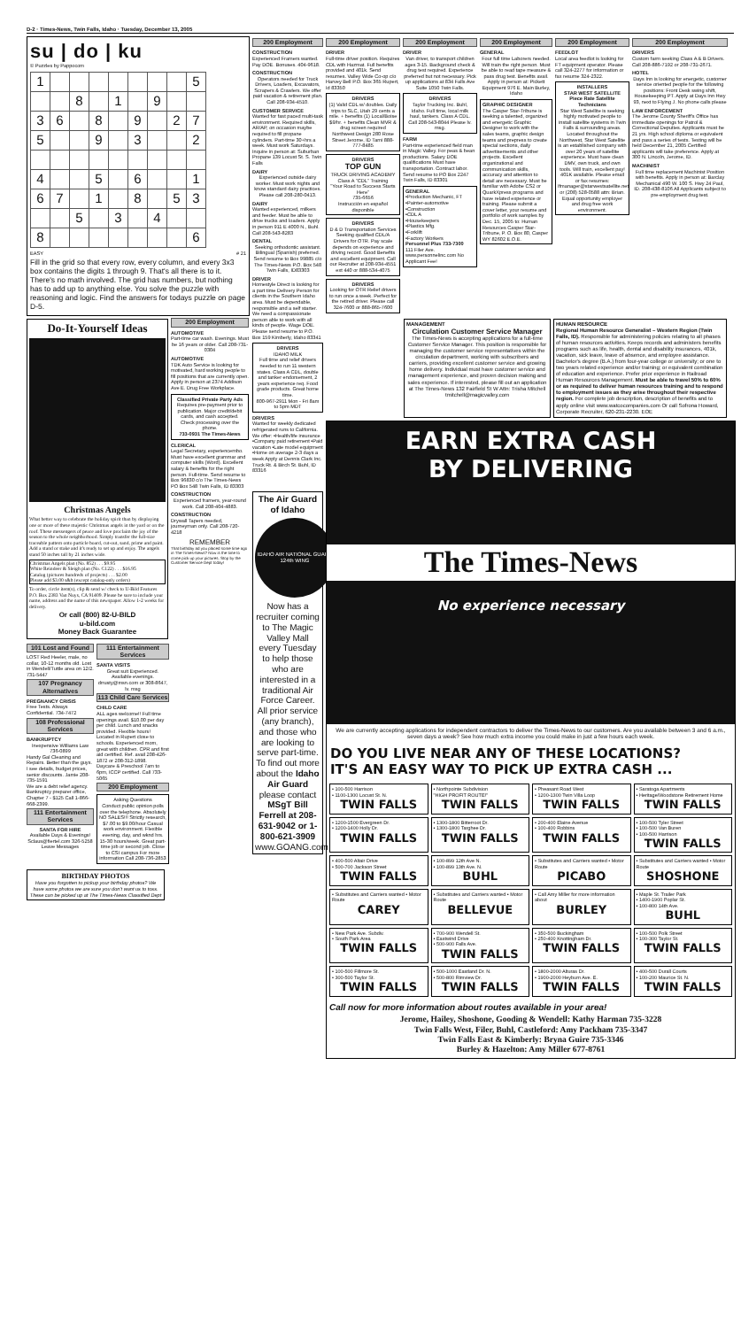D-2 · Times-News, Twin Falls, Idaho · Tuesday, December 13, 2005
su | do | ku
© Puzzles by Pappocom
| 1 | | | | | | | | 5 |
| | | 8 | | 1 | | 9 | | |
| 3 | 6 | | 8 | | 9 | | 2 | 7 |
| 5 | | | 9 | | 3 | | | 2 |
| 4 | | | 5 | | 6 | | | 1 |
| 6 | 7 | | 1 | | 8 | | 5 | 3 |
| | | 5 | | 3 | | 4 | | |
| 8 | | | | | | | | 6 |
EASY # 21
Fill in the grid so that every row, every column, and every 3x3 box contains the digits 1 through 9. That's all there is to it. There's no math involved. The grid has numbers, but nothing has to add up to anything else. You solve the puzzle with reasoning and logic. Find the answers for todays puzzle on page D-5.
Do-It-Yourself Ideas
Christmas Angels
What better way to celebrate the holiday spirit than by displaying one or more of these majestic Christmas angels in the yard or on the roof. These messengers of peace and love proclaim the joy of the season to the whole neighborhood. Simply transfer the full-size traceable pattern onto particle board, cut-out, sand, prime and paint. Add a stand or stake and it's ready to set up and enjoy. The angels stand 50 inches tall by 21 inches wide.
Christmas Angels plan (No. 852) . . . $9.95
White Reindeer & Sleigh plan (No. C122) . . . $16.95
Catalog (pictures hundreds of projects) . . . $2.00
Please add $3.00 s&h (except catalog-only orders)
To order, circle item(s), clip & send w/ check to U-Bild Features P.O. Box 2383 Van Nuys, CA 91409. Please be sure to include your name, address and the name of this newspaper. Allow 1-2 weeks for delivery.
Or call (800) 82-U-BILD
u-bild.com
Money Back Guarantee
200 Employment
AUTOMOTIVE
Part-time car wash. Evenings. Must be 16 years or older. Call 208-731-0304
AUTOMOTIVE
TDK Auto Service is looking for motivated, hard working people to fill positions that are currently open. Apply in person at 2374 Addison Ave E. Drug Free Workplace.
Classified Private Party Ads
Requires pre-payment prior to publication. Major credit/debit cards, and cash accepted. Check processing over the phone.
733-0931 The Times-News
CLERICAL
Legal Secretary, experiencembo. Must have excellent grammar and computer skills (Word). Excellent salary & benefits for the right person. Full-time. Send resume to Box 96830 c/o The Times-News PO Box 548 Twin Falls, ID 83303
CONSTRUCTION
Experienced framers, year-round work. Call 208-404-4883.
CONSTRUCTION
Drywall Tapers needed, journeyman only. Call 208-720-4218
REMEMBER
That birthday ad you placed some time ago in The Times-News? Now is the time to come pick up your pictures. Stop by the Customer Service Dept today!
101 Lost and Found
LOST Red Heeler, male, no collar, 10-12 months old. Lost in Wendell/Tuttle area on 12/2. 731-5447
107 Pregnancy Alternatives
PREGNANCY CRISIS
Free Tests. Always Confidential. 734-7472
108 Professional Services
BANKRUPTCY
Inexpensive Williams Law 736-0899
Handy Gal Cleaning and Repairs. Better than the guys. I see details, budget prices, senior discounts. Jamie 208-735-1591
We are a debt relief agency. Bankruptcy preparer office, Chapter 7 - $125 Call 1-866-668-2399.
111 Entertainment Services
SANTA FOR HIRE
Available Days & Evenings! Sclaus@fiertel.com 326-5258 Leave Messages
111 Entertainment Services
SANTA VISITS
Great suit Experienced. Available evenings. drrusty@msn.com or 308-8647, lv. msg
113 Child Care Services
CHILD CARE
ALL ages welcome!! Full time openings avail. $10.00 per day per child. Lunch and snacks provided. Flexible hours! Located in Rupert close to schools. Experienced mom, great with children. CPR and first aid certified. Ref. avail 208-426-1872 or 208-312-1898.
Daycare & Preschool 7am to 6pm, ICCP certified. Call 733-5065
200 Employment
Asking Questions
Conduct public opinion polls over the telephone. Absolutely NO SALES!!! Strictly research, $7.00 to $9.00/hour Casual work environment. Flexible evening, day, and wknd hrs. 15-30 hours/week. Great part-time job or second job. Close to CSI campus For more information Call 208-736-2853
BIRTHDAY PHOTOS
Have you forgotten to pickup your birthday photos? We have some photos we are sure you don't want us to toss. These can be picked up at The Times-News Classified Dept
200 Employment
CONSTRUCTION
Experienced Framers wanted. Pay DOE. Bonuses. 404-9618.
CONSTRUCTION
Operators needed for Truck Drivers, Loaders, Excavators, Scrapers & Crawlers. We offer paid vacation & retirement plan. Call 208-934-4510.
CUSTOMER SERVICE
Wanted for fast paced multi-task environment. Required skills, AR/AP, on occasion maybe required to fill propane cylinders. Part-time 30+hrs a week. Must work Saturdays. Inquire in person at: Suburban Propane 139 Locust St. S. Twin Falls
DAIRY
Experienced outside dairy worker. Must work nights and know standard dairy practices. Please call 208-280-0413.
DAIRY
Wanted experienced, milkers and feeder. Must be able to drive trucks and loaders. Apply in person 911 E 4000 N., Buhl. Call 208-543-8283
DENTAL
Seeking orthodontic assistant. Bilingual (Spanish) preferred. Send resume to Box 99885 c/o The Times-News P.O. Box 548 Twin Falls, ID83303
DRIVER
Homestyle Direct is looking for a part time Delivery Person for clients in the Southern Idaho area. Must be dependable, responsible and a self starter. We need a compassionate person able to work with all kinds of people. Wage DOE. Please send resume to P.O. Box 159 Kimberly, Idaho 83341
DRIVERS
IDAHO MILK
Full time and relief drivers needed to run 11 western states. Class A CDL, double and tanker endorsement, 2 years experience req. Food grade products. Great home time.
800-967-2911 Mon - Fri 8am to 5pm MDT
DRIVERS
Wanted for weekly dedicated refrigerated runs to California. We offer: •Health/life insurance •Company paid retirement •Paid vacation •Late model equipment •Home on average 2-3 days a week Apply at Dennis Clark Inc. Truck Rt. & Birch St. Buhl, ID 83316
The Air Guard of Idaho
IDAHO AIR NATIONAL GUARD 124th WING
Now has a recruiter coming to The Magic Valley Mall every Tuesday to help those who are interested in a traditional Air Force Career. All prior service (any branch), and those who are looking to serve part-time. To find out more about the Idaho Air Guard please contact MSgT Bill Ferrell at 208-631-9042 or 1-800-621-3909 www.GOANG.com
200 Employment
DRIVER
Full-time driver position. Requires CDL with Hazmat. Full benefits provided and 401k. Send resumes. Valley Wide Co-op c/o Harvey Bell P.O. Box 365 Rupert, Id 83350
DRIVERS
(1) Valid CDL w/ doubles. Daily trips to SLC, Utah 29 cents a mile. + benefits (1) Local/Boise $9/hr. + benefits Clean MVR & drug screen required Northwest Design 280 Rose Street Jerome, ID Tami 888-777-8485
DRIVERS
TOP GUN
TRUCK DRIVING ACADEMY
Class A "CDL" Training
"Your Road to Success Starts Here"
735-6656
Instrucción en español disponible
DRIVERS
D & D Transportation Services Seeking qualified CDL/A Drivers for OTR. Pay scale depends on experience and driving record. Good Benefits and excellent equipment. Call our Recruiter at 208-934-4551 ext 440 or 888-534-4075
DRIVERS
Looking for OTR Relief drivers to run once a week. Perfect for the retired driver. Please call 324-7600 or 888-865-7600
200 Employment
DRIVER
Van driver, to transport children ages 3-15. Background check & drug test required. Experience preferred but not necessary. Pick up applications at 834 Falls Ave Suite 1050 Twin Falls.
DRIVERS
Taylor Trucking Inc. Buhl, Idaho. Full time, local milk haul, tankers. Class A CDL. Call 208-543-8044 Please lv. msg.
FARM
Part-time experienced field man in Magic Valley. For peas & bean productions. Salary DOE qualifications Must have transportation. Contract labor. Send resume to PO Box 2247 Twin Falls, ID 83301
GENERAL
•Production Mechanic, FT
•Painter-automotive
•Construction
•CDL A
•Housekeepers
•Plastics Mfg.
•Forklift
•Factory Workers
Personnel Plus 733-7300
111 Filer Ave. www.personnelinc.com No Applicant Fee!
200 Employment
GENERAL
Four full time Laborers needed. Will train the right person. Must be able to read tape measure & pass drug test. Benefits avail. Apply in person at: Pickett Equipment 976 E. Main Burley, Idaho
GRAPHIC DESIGNER
The Casper Star-Tribune is seeking a talented, organized and energetic Graphic Designer to work with the sales teams, graphic design teams and prepress to create special sections, daily advertisements and other projects. Excellent organizational and communication skills, accuracy and attention to detail are necessary. Must be familiar with Adobe CS2 or QuarkXpress programs and have related experience or training. Please submit a cover letter, your resume and portfolio of work samples by Dec. 15, 2005 to: Human Resources Casper Star-Tribune, P. O. Box 80, Casper WY 82602 E.O.E.
200 Employment
FEEDLOT
Local area feedlot is looking for FT equipment operator. Please call 324-2277 for information or fax resume 324-2322.
INSTALLERS
STAR WEST SATELLITE
Piece Rate Satellite Technicians
Star West Satellite is seeking highly motivated people to install satellite systems in Twin Falls & surrounding areas. Located throughout the Northwest, Star West Satellite is an established company with over 20 years of satellite experience. Must have clean DMV, own truck, and own tools. Will train, excellent pay! 401K available. Please email or fax resumes: Ifmanager@starwestsatellite.net or (208) 528-0588 attn: Brian. Equal opportunity employer and drug free work environment.
200 Employment
DRIVERS
Custom farm seeking Class A & B Drivers. Call 208-886-7192 or 208-731-2671.
HOTEL
Days Inn is looking for energetic, customer service oriented people for the following positions: Front Desk swing shift, Housekeeping PT. Apply at Days Inn Hwy 93, next to Flying J. No phone calls please
LAW ENFORCEMENT
The Jerome County Sheriff's Office has immediate openings for Patrol & Correctional Deputies. Applicants must be 21 yrs. High school diploma or equivalent and pass a series of tests. Testing will be held December 21, 2005 Certified applicants will take preference. Apply at 300 N. Lincoln, Jerome, ID.
MACHINIST
Full time replacement Machinist Position with benefits. Apply in person at: Barclay Mechanical 490 W. 100 S. Hwy 24 Paul, ID. 208-438-8106 All Applicants subject to pre-employment drug test.
MANAGEMENT
Circulation Customer Service Manager
The Times-News is accepting applications for a full-time Customer Service Manager. This position is responsible for managing the customer service representatives within the circulation department, working with subscribers and carriers, providing excellent customer service and growing home delivery. Individual must have customer service and management experience, and proven decision making and sales experience. If interested, please fill out an application at The Times-News 132 Fairfield St W Attn: Trisha Mitchell tmitchell@magicvalley.com
HUMAN RESOURCE
Regional Human Resource Generalist – Western Region (Twin Falls, ID). Responsible for administering policies relating to all phases of human resources activities. Keeps records and administers benefits programs such as life, health, dental and disability insurances, 401k, vacation, sick leave, leave of absence, and employee assistance. Bachelor's degree (B.A.) from four-year college or university; or one to two years related experience and/or training; or equivalent combination of education and experience. Prefer prior experience in Railroad Human Resources Management. Must be able to travel 50% to 60% or as required to deliver human resources training and to respond to employment issues as they arise throughout their respective region. For complete job description, description of benefits and to apply online visit www.watcocompanies.com Or call Sofrona Howard, Corporate Recruiter, 620-231-2230. EOE
EARN EXTRA CASH
BY DELIVERING
The Times-News
No experience necessary
We are currently accepting applications for independent contractors to deliver the Times-News to our customers. Are you available between 3 and 6 a.m., seven days a week? See how much extra income you could make in just a few hours each week.
DO YOU LIVE NEAR ANY OF THESE LOCATIONS?
IT'S AN EASY WAY TO PICK UP EXTRA CASH ...
| • 100-500 Harrison • 1100-1300 Locust St. N. TWIN FALLS | • Northpointe Subdivision "HIGH PROFIT ROUTE!" TWIN FALLS | • Pheasant Road West • 1200-1300 Twin Villa Loop TWIN FALLS | • Saratoga Apartments • Heritage/Woodstone Retirement Home TWIN FALLS |
| • 1200-1500 Evergreen Dr. • 1200-1400 Holly Dr. TWIN FALLS | • 1300-1800 Bitterroot Dr. • 1300-1800 Targhee Dr. TWIN FALLS | • 200-400 Elaine Avenue • 100-400 Robbins TWIN FALLS | • 100-500 Tyler Street • 100-500 Van Buren • 100-500 Harrison TWIN FALLS |
| • 400-500 Altair Drive • 500-700 Jackson Street TWIN FALLS | • 100-899 12th Ave N. • 100-899 13th Ave. N. BUHL | • Substitutes and Carriers wanted • Motor Route PICABO | • Substitutes and Carriers wanted • Motor Route SHOSHONE |
| • Substitutes and Carriers wanted • Motor Route CAREY | • Substitutes and Carriers wanted • Motor Route BELLEVUE | • Call Amy Miller for more information about BURLEY | • Maple St. Trailer Park • 1400-1900 Poplar St. • 100-800 14th Ave. BUHL |
| • New Park Ave. Subdiv. • South Park Area TWIN FALLS | • 700-900 Wendell St. • Eastwind Drive • 500-900 Falls Ave. TWIN FALLS | • 350-500 Buckingham • 250-400 Knottingham Dr. TWIN FALLS | • 100-500 Polk Street • 100-300 Taylor St. TWIN FALLS |
| • 100-500 Fillmore St. • 300-500 Taylor St. TWIN FALLS | • 500-1000 Eastland Dr. N. • 500-800 Rimview Dr. TWIN FALLS | • 1800-2000 Alturas Dr. • 1900-2000 Heyburn Ave. E. TWIN FALLS | • 400-500 Durall Courts • 100-200 Maurice St. N. TWIN FALLS |
Call now for more information about routes available in your area!
Jerome, Hailey, Shoshone, Gooding & Wendell: Kathy Harman 735-3228
Twin Falls West, Filer, Buhl, Castleford: Amy Packham 735-3347
Twin Falls East & Kimberly: Bryna Guire 735-3346
Burley & Hazelton: Amy Miller 677-8761